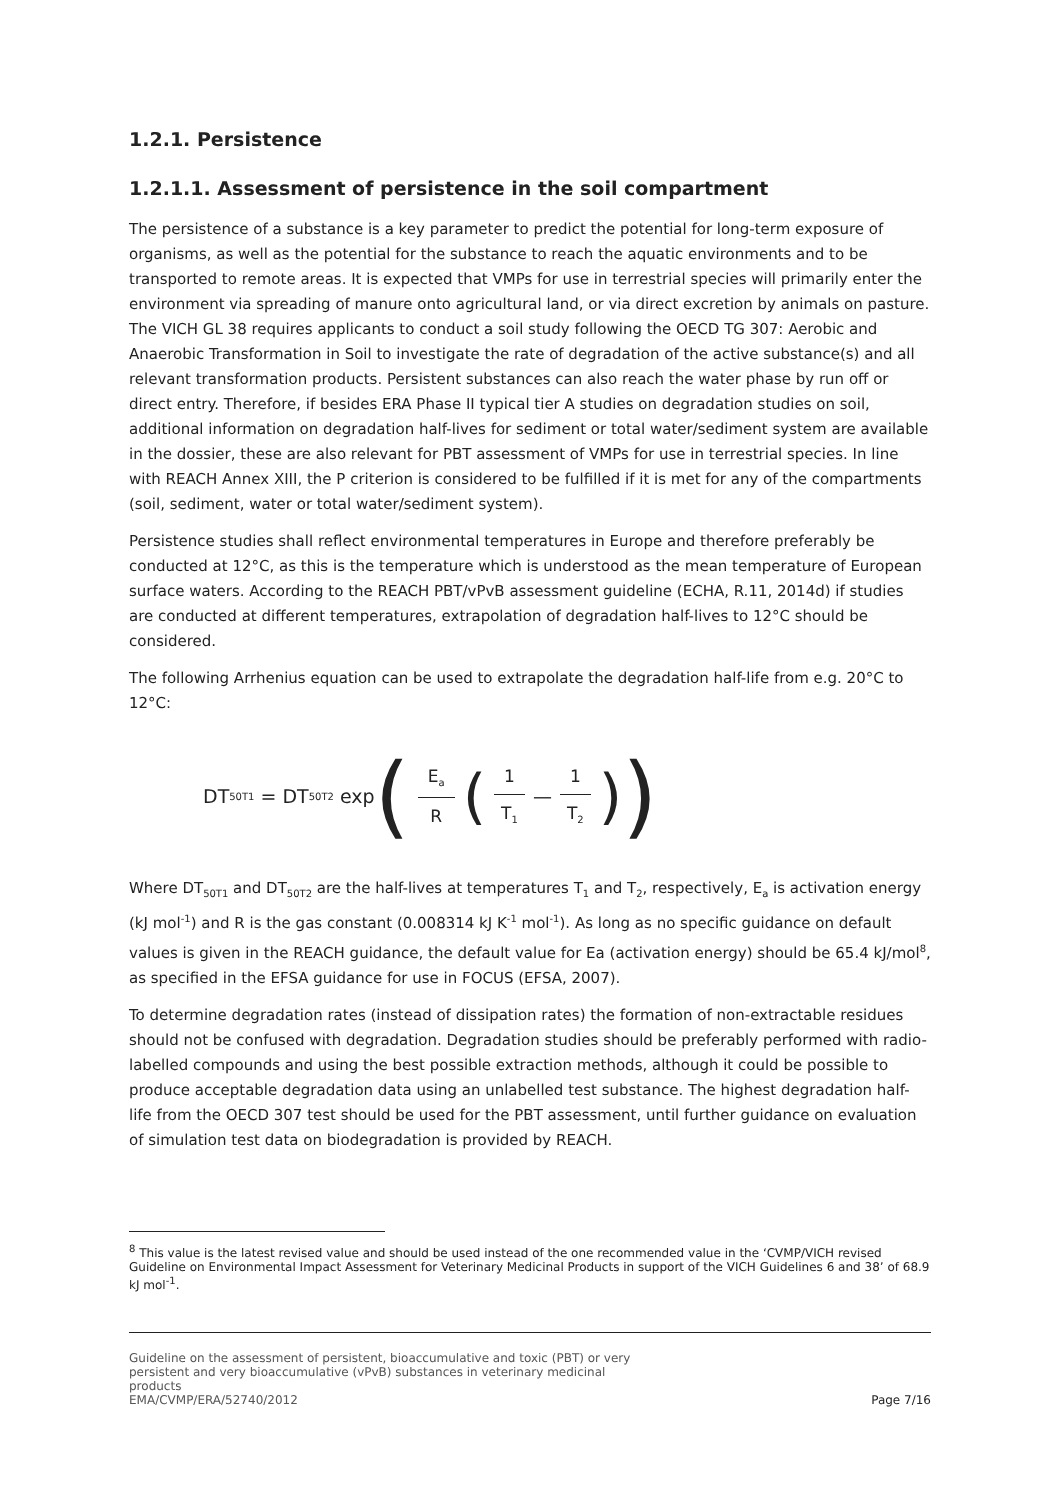1.2.1. Persistence
1.2.1.1. Assessment of persistence in the soil compartment
The persistence of a substance is a key parameter to predict the potential for long-term exposure of organisms, as well as the potential for the substance to reach the aquatic environments and to be transported to remote areas. It is expected that VMPs for use in terrestrial species will primarily enter the environment via spreading of manure onto agricultural land, or via direct excretion by animals on pasture. The VICH GL 38 requires applicants to conduct a soil study following the OECD TG 307: Aerobic and Anaerobic Transformation in Soil to investigate the rate of degradation of the active substance(s) and all relevant transformation products. Persistent substances can also reach the water phase by run off or direct entry. Therefore, if besides ERA Phase II typical tier A studies on degradation studies on soil, additional information on degradation half-lives for sediment or total water/sediment system are available in the dossier, these are also relevant for PBT assessment of VMPs for use in terrestrial species. In line with REACH Annex XIII, the P criterion is considered to be fulfilled if it is met for any of the compartments (soil, sediment, water or total water/sediment system).
Persistence studies shall reflect environmental temperatures in Europe and therefore preferably be conducted at 12°C, as this is the temperature which is understood as the mean temperature of European surface waters. According to the REACH PBT/vPvB assessment guideline (ECHA, R.11, 2014d) if studies are conducted at different temperatures, extrapolation of degradation half-lives to 12°C should be considered.
The following Arrhenius equation can be used to extrapolate the degradation half-life from e.g. 20°C to 12°C:
DT<sub>50T1</sub> = DT<sub>50T2</sub> exp (E<sub>a</sub> R (1 T<sub>1</sub> — 1 T<sub>2</sub>))
Where DT<sub>50T1</sub> and DT<sub>50T2</sub> are the half-lives at temperatures T<sub>1</sub> and T<sub>2</sub>, respectively, E<sub>a</sub> is activation energy (kJ mol<sup>-1</sup>) and R is the gas constant (0.008314 kJ K<sup>-1</sup> mol<sup>-1</sup>). As long as no specific guidance on default values is given in the REACH guidance, the default value for Ea (activation energy) should be 65.4 kJ/mol<sup>8</sup>, as specified in the EFSA guidance for use in FOCUS (EFSA, 2007).
To determine degradation rates (instead of dissipation rates) the formation of non-extractable residues should not be confused with degradation. Degradation studies should be preferably performed with radio-labelled compounds and using the best possible extraction methods, although it could be possible to produce acceptable degradation data using an unlabelled test substance. The highest degradation half-life from the OECD 307 test should be used for the PBT assessment, until further guidance on evaluation of simulation test data on biodegradation is provided by REACH.
<sup>8</sup> This value is the latest revised value and should be used instead of the one recommended value in the ‘CVMP/VICH revised Guideline on Environmental Impact Assessment for Veterinary Medicinal Products in support of the VICH Guidelines 6 and 38’ of 68.9 kJ mol<sup>-1</sup>.
Guideline on the assessment of persistent, bioaccumulative and toxic (PBT) or very
persistent and very bioaccumulative (vPvB) substances in veterinary medicinal
products
EMA/CVMP/ERA/52740/2012
Page 7/16